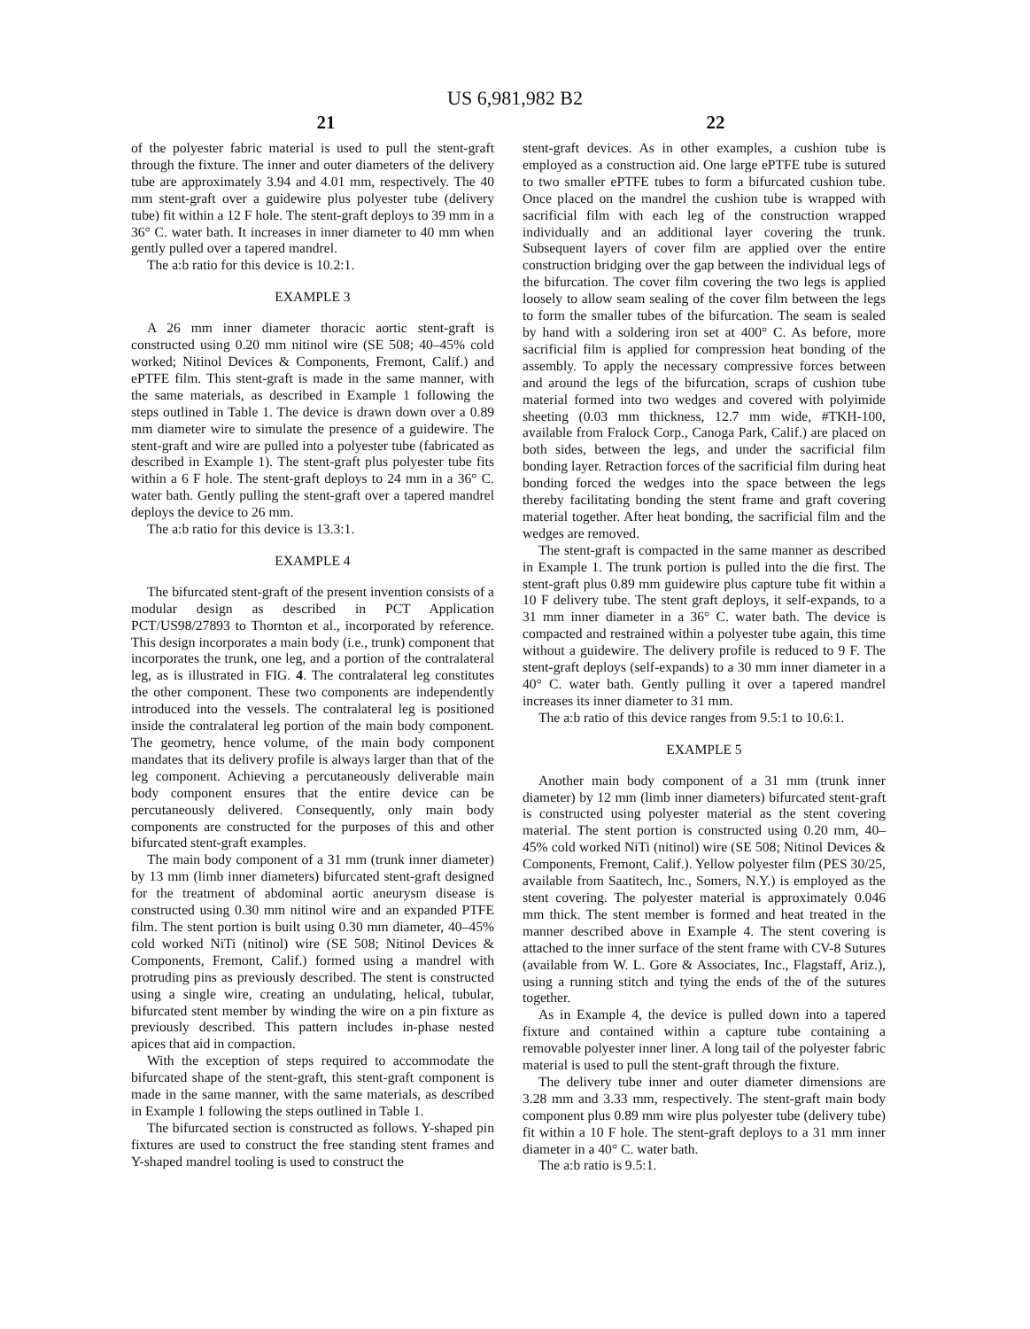US 6,981,982 B2
21 22
of the polyester fabric material is used to pull the stent-graft through the fixture. The inner and outer diameters of the delivery tube are approximately 3.94 and 4.01 mm, respectively. The 40 mm stent-graft over a guidewire plus polyester tube (delivery tube) fit within a 12 F hole. The stent-graft deploys to 39 mm in a 36° C. water bath. It increases in inner diameter to 40 mm when gently pulled over a tapered mandrel.
The a:b ratio for this device is 10.2:1.
EXAMPLE 3
A 26 mm inner diameter thoracic aortic stent-graft is constructed using 0.20 mm nitinol wire (SE 508; 40–45% cold worked; Nitinol Devices & Components, Fremont, Calif.) and ePTFE film. This stent-graft is made in the same manner, with the same materials, as described in Example 1 following the steps outlined in Table 1. The device is drawn down over a 0.89 mm diameter wire to simulate the presence of a guidewire. The stent-graft and wire are pulled into a polyester tube (fabricated as described in Example 1). The stent-graft plus polyester tube fits within a 6 F hole. The stent-graft deploys to 24 mm in a 36° C. water bath. Gently pulling the stent-graft over a tapered mandrel deploys the device to 26 mm.
The a:b ratio for this device is 13.3:1.
EXAMPLE 4
The bifurcated stent-graft of the present invention consists of a modular design as described in PCT Application PCT/US98/27893 to Thornton et al., incorporated by reference. This design incorporates a main body (i.e., trunk) component that incorporates the trunk, one leg, and a portion of the contralateral leg, as is illustrated in FIG. 4. The contralateral leg constitutes the other component. These two components are independently introduced into the vessels. The contralateral leg is positioned inside the contralateral leg portion of the main body component. The geometry, hence volume, of the main body component mandates that its delivery profile is always larger than that of the leg component. Achieving a percutaneously deliverable main body component ensures that the entire device can be percutaneously delivered. Consequently, only main body components are constructed for the purposes of this and other bifurcated stent-graft examples.
The main body component of a 31 mm (trunk inner diameter) by 13 mm (limb inner diameters) bifurcated stent-graft designed for the treatment of abdominal aortic aneurysm disease is constructed using 0.30 mm nitinol wire and an expanded PTFE film. The stent portion is built using 0.30 mm diameter, 40–45% cold worked NiTi (nitinol) wire (SE 508; Nitinol Devices & Components, Fremont, Calif.) formed using a mandrel with protruding pins as previously described. The stent is constructed using a single wire, creating an undulating, helical, tubular, bifurcated stent member by winding the wire on a pin fixture as previously described. This pattern includes in-phase nested apices that aid in compaction.
With the exception of steps required to accommodate the bifurcated shape of the stent-graft, this stent-graft component is made in the same manner, with the same materials, as described in Example 1 following the steps outlined in Table 1.
The bifurcated section is constructed as follows. Y-shaped pin fixtures are used to construct the free standing stent frames and Y-shaped mandrel tooling is used to construct the
stent-graft devices. As in other examples, a cushion tube is employed as a construction aid. One large ePTFE tube is sutured to two smaller ePTFE tubes to form a bifurcated cushion tube. Once placed on the mandrel the cushion tube is wrapped with sacrificial film with each leg of the construction wrapped individually and an additional layer covering the trunk. Subsequent layers of cover film are applied over the entire construction bridging over the gap between the individual legs of the bifurcation. The cover film covering the two legs is applied loosely to allow seam sealing of the cover film between the legs to form the smaller tubes of the bifurcation. The seam is sealed by hand with a soldering iron set at 400° C. As before, more sacrificial film is applied for compression heat bonding of the assembly. To apply the necessary compressive forces between and around the legs of the bifurcation, scraps of cushion tube material formed into two wedges and covered with polyimide sheeting (0.03 mm thickness, 12.7 mm wide, #TKH-100, available from Fralock Corp., Canoga Park, Calif.) are placed on both sides, between the legs, and under the sacrificial film bonding layer. Retraction forces of the sacrificial film during heat bonding forced the wedges into the space between the legs thereby facilitating bonding the stent frame and graft covering material together. After heat bonding, the sacrificial film and the wedges are removed.
The stent-graft is compacted in the same manner as described in Example 1. The trunk portion is pulled into the die first. The stent-graft plus 0.89 mm guidewire plus capture tube fit within a 10 F delivery tube. The stent graft deploys, it self-expands, to a 31 mm inner diameter in a 36° C. water bath. The device is compacted and restrained within a polyester tube again, this time without a guidewire. The delivery profile is reduced to 9 F. The stent-graft deploys (self-expands) to a 30 mm inner diameter in a 40° C. water bath. Gently pulling it over a tapered mandrel increases its inner diameter to 31 mm.
The a:b ratio of this device ranges from 9.5:1 to 10.6:1.
EXAMPLE 5
Another main body component of a 31 mm (trunk inner diameter) by 12 mm (limb inner diameters) bifurcated stent-graft is constructed using polyester material as the stent covering material. The stent portion is constructed using 0.20 mm, 40–45% cold worked NiTi (nitinol) wire (SE 508; Nitinol Devices & Components, Fremont, Calif.). Yellow polyester film (PES 30/25, available from Saatitech, Inc., Somers, N.Y.) is employed as the stent covering. The polyester material is approximately 0.046 mm thick. The stent member is formed and heat treated in the manner described above in Example 4. The stent covering is attached to the inner surface of the stent frame with CV-8 Sutures (available from W. L. Gore & Associates, Inc., Flagstaff, Ariz.), using a running stitch and tying the ends of the of the sutures together.
As in Example 4, the device is pulled down into a tapered fixture and contained within a capture tube containing a removable polyester inner liner. A long tail of the polyester fabric material is used to pull the stent-graft through the fixture.
The delivery tube inner and outer diameter dimensions are 3.28 mm and 3.33 mm, respectively. The stent-graft main body component plus 0.89 mm wire plus polyester tube (delivery tube) fit within a 10 F hole. The stent-graft deploys to a 31 mm inner diameter in a 40° C. water bath.
The a:b ratio is 9.5:1.